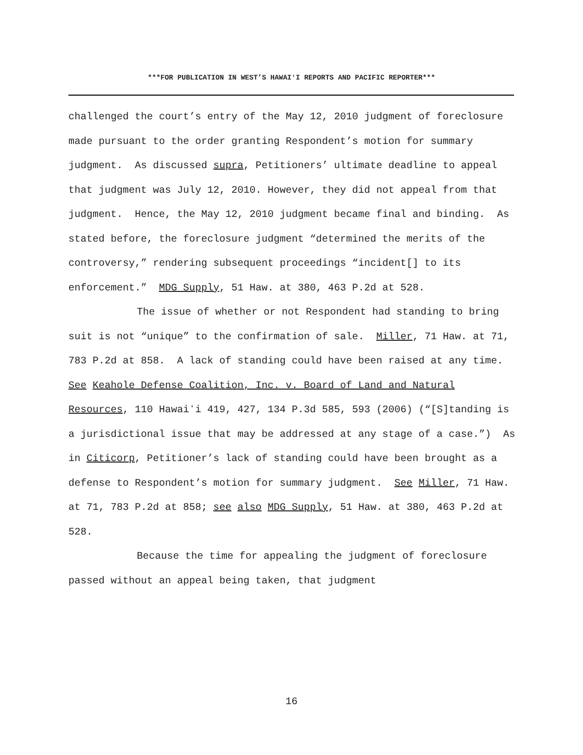***FOR PUBLICATION IN WEST’S HAWAIʻI REPORTS AND PACIFIC REPORTER***
challenged the court’s entry of the May 12, 2010 judgment of foreclosure made pursuant to the order granting Respondent’s motion for summary judgment. As discussed supra, Petitioners’ ultimate deadline to appeal that judgment was July 12, 2010. However, they did not appeal from that judgment. Hence, the May 12, 2010 judgment became final and binding. As stated before, the foreclosure judgment “determined the merits of the controversy,” rendering subsequent proceedings “incident[] to its enforcement.” MDG Supply, 51 Haw. at 380, 463 P.2d at 528.
The issue of whether or not Respondent had standing to bring suit is not “unique” to the confirmation of sale. Miller, 71 Haw. at 71, 783 P.2d at 858. A lack of standing could have been raised at any time. See Keahole Defense Coalition, Inc. v. Board of Land and Natural Resources, 110 Hawaiʻi 419, 427, 134 P.3d 585, 593 (2006) (“[S]tanding is a jurisdictional issue that may be addressed at any stage of a case.”) As in Citicorp, Petitioner’s lack of standing could have been brought as a defense to Respondent’s motion for summary judgment. See Miller, 71 Haw. at 71, 783 P.2d at 858; see also MDG Supply, 51 Haw. at 380, 463 P.2d at 528.
Because the time for appealing the judgment of foreclosure passed without an appeal being taken, that judgment
16